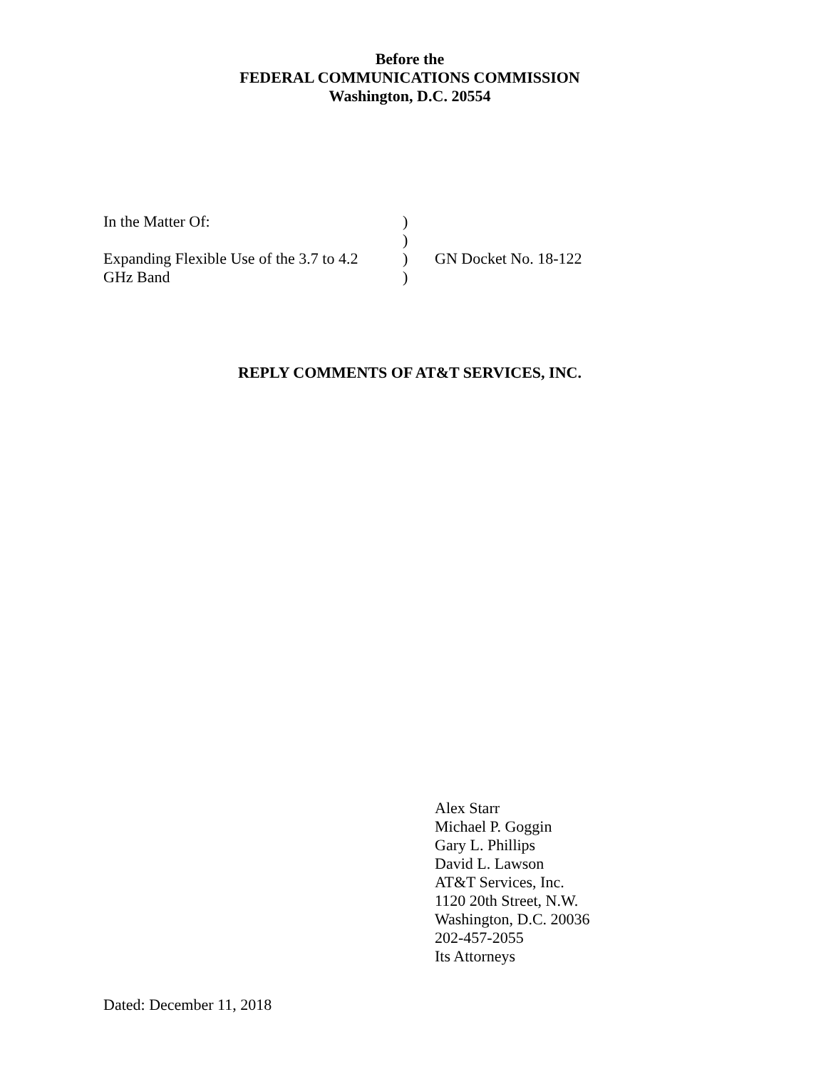Before the
FEDERAL COMMUNICATIONS COMMISSION
Washington, D.C. 20554
| In the Matter Of: | ) | |
| | ) | |
| Expanding Flexible Use of the 3.7 to 4.2 GHz Band | ) ) | GN Docket No. 18-122 |
REPLY COMMENTS OF AT&T SERVICES, INC.
Alex Starr
Michael P. Goggin
Gary L. Phillips
David L. Lawson
AT&T Services, Inc.
1120 20th Street, N.W.
Washington, D.C. 20036
202-457-2055
Its Attorneys
Dated: December 11, 2018